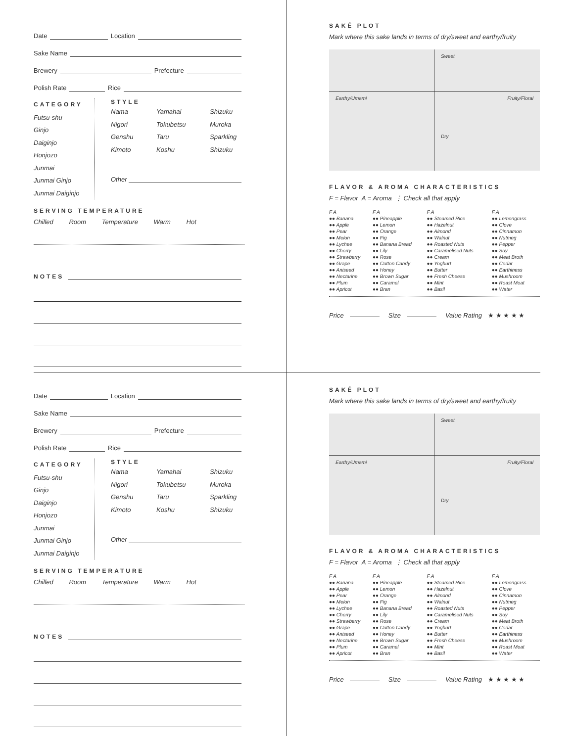Date
Location
Sake Name
Brewery
Prefecture
Polish Rate
Rice
CATEGORY
Futsu-shu
Ginjo
Daiginjo
Honjozo
Junmai
Junmai Ginjo
Junmai Daiginjo
STYLE
Nama Yamahai Shizuku Nigori Tokubetsu Muroka Genshu Taru Sparkling Kimoto Koshu Shizuku
Other
SERVING TEMPERATURE
Chilled Room Temperature Warm Hot
NOTES
SAKÉ PLOT
Mark where this sake lands in terms of dry/sweet and earthy/fruity
Sweet
Earthy/Umami
Fruity/Floral
Dry
FLAVOR & AROMA CHARACTERISTICS
F = Flavor A = Aroma ⋮ Check all that apply
| F A | F A | F A | F A |
| ●● Banana | ●● Pineapple | ●● Steamed Rice | ●● Lemongrass |
| ●● Apple | ●● Lemon | ●● Hazelnut | ●● Clove |
| ●● Pear | ●● Orange | ●● Almond | ●● Cinnamon |
| ●● Melon | ●● Fig | ●● Walnut | ●● Nutmeg |
| ●● Lychee | ●● Banana Bread | ●● Roasted Nuts | ●● Pepper |
| ●● Cherry | ●● Lily | ●● Caramelised Nuts | ●● Soy |
| ●● Strawberry | ●● Rose | ●● Cream | ●● Meat Broth |
| ●● Grape | ●● Cotton Candy | ●● Yoghurt | ●● Cedar |
| ●● Aniseed | ●● Honey | ●● Butter | ●● Earthiness |
| ●● Nectarine | ●● Brown Sugar | ●● Fresh Cheese | ●● Mushroom |
| ●● Plum | ●● Caramel | ●● Mint | ●● Roast Meat |
| ●● Apricot | ●● Bran | ●● Basil | ●● Water |
Price Size Value Rating ★ ★ ★ ★ ★
Date
Location
Sake Name
Brewery
Prefecture
Polish Rate
Rice
CATEGORY
Futsu-shu
Ginjo
Daiginjo
Honjozo
Junmai
Junmai Ginjo
Junmai Daiginjo
STYLE
Nama Yamahai Shizuku Nigori Tokubetsu Muroka Genshu Taru Sparkling Kimoto Koshu Shizuku
Other
SERVING TEMPERATURE
Chilled Room Temperature Warm Hot
NOTES
SAKÉ PLOT
Mark where this sake lands in terms of dry/sweet and earthy/fruity
Sweet
Earthy/Umami
Fruity/Floral
Dry
FLAVOR & AROMA CHARACTERISTICS
F = Flavor A = Aroma ⋮ Check all that apply
| F A | F A | F A | F A |
| ●● Banana | ●● Pineapple | ●● Steamed Rice | ●● Lemongrass |
| ●● Apple | ●● Lemon | ●● Hazelnut | ●● Clove |
| ●● Pear | ●● Orange | ●● Almond | ●● Cinnamon |
| ●● Melon | ●● Fig | ●● Walnut | ●● Nutmeg |
| ●● Lychee | ●● Banana Bread | ●● Roasted Nuts | ●● Pepper |
| ●● Cherry | ●● Lily | ●● Caramelised Nuts | ●● Soy |
| ●● Strawberry | ●● Rose | ●● Cream | ●● Meat Broth |
| ●● Grape | ●● Cotton Candy | ●● Yoghurt | ●● Cedar |
| ●● Aniseed | ●● Honey | ●● Butter | ●● Earthiness |
| ●● Nectarine | ●● Brown Sugar | ●● Fresh Cheese | ●● Mushroom |
| ●● Plum | ●● Caramel | ●● Mint | ●● Roast Meat |
| ●● Apricot | ●● Bran | ●● Basil | ●● Water |
Price Size Value Rating ★ ★ ★ ★ ★